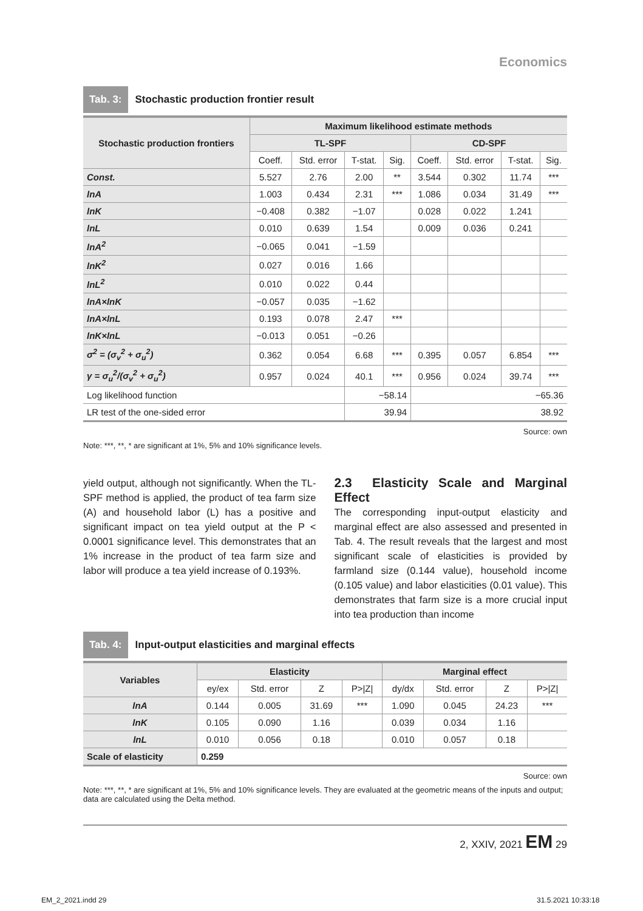Economics
Tab. 3: Stochastic production frontier result
| Stochastic production frontiers | Maximum likelihood estimate methods | | | | | | | |
| --- | --- | --- | --- | --- | --- | --- | --- | --- |
| | TL-SPF | | | | CD-SPF | | | |
| | Coeff. | Std. error | T-stat. | Sig. | Coeff. | Std. error | T-stat. | Sig. |
| Const. | 5.527 | 2.76 | 2.00 | ** | 3.544 | 0.302 | 11.74 | *** |
| lnA | 1.003 | 0.434 | 2.31 | *** | 1.086 | 0.034 | 31.49 | *** |
| lnK | −0.408 | 0.382 | −1.07 | | 0.028 | 0.022 | 1.241 | |
| lnL | 0.010 | 0.639 | 1.54 | | 0.009 | 0.036 | 0.241 | |
| lnA<sup>2</sup> | −0.065 | 0.041 | −1.59 | | | | | |
| lnK<sup>2</sup> | 0.027 | 0.016 | 1.66 | | | | | |
| lnL<sup>2</sup> | 0.010 | 0.022 | 0.44 | | | | | |
| lnA×lnK | −0.057 | 0.035 | −1.62 | | | | | |
| lnA×lnL | 0.193 | 0.078 | 2.47 | *** | | | | |
| lnK×lnL | −0.013 | 0.051 | −0.26 | | | | | |
| σ<sup>2</sup> = (σ<sub>v</sub><sup>2</sup> + σ<sub>u</sub><sup>2</sup>) | 0.362 | 0.054 | 6.68 | *** | 0.395 | 0.057 | 6.854 | *** |
| γ = σ<sub>u</sub><sup>2</sup>/(σ<sub>v</sub><sup>2</sup> + σ<sub>u</sub><sup>2</sup>) | 0.957 | 0.024 | 40.1 | *** | 0.956 | 0.024 | 39.74 | *** |
| Log likelihood function | | | −58.14 | | −65.36 | | | |
| LR test of the one-sided error | | | 39.94 | | 38.92 | | | |
Source: own
Note: ***, **, * are significant at 1%, 5% and 10% significance levels.
yield output, although not significantly. When the TL-SPF method is applied, the product of tea farm size (A) and household labor (L) has a positive and significant impact on tea yield output at the P < 0.0001 significance level. This demonstrates that an 1% increase in the product of tea farm size and labor will produce a tea yield increase of 0.193%.
2.3 Elasticity Scale and Marginal Effect
The corresponding input-output elasticity and marginal effect are also assessed and presented in Tab. 4. The result reveals that the largest and most significant scale of elasticities is provided by farmland size (0.144 value), household income (0.105 value) and labor elasticities (0.01 value). This demonstrates that farm size is a more crucial input into tea production than income
Tab. 4: Input-output elasticities and marginal effects
| Variables | Elasticity | | | | Marginal effect | | | |
| --- | --- | --- | --- | --- | --- | --- | --- | --- |
| | ey/ex | Std. error | Z | P>/Z/ | dy/dx | Std. error | Z | P>/Z/ |
| lnA | 0.144 | 0.005 | 31.69 | *** | 1.090 | 0.045 | 24.23 | *** |
| lnK | 0.105 | 0.090 | 1.16 | | 0.039 | 0.034 | 1.16 | |
| lnL | 0.010 | 0.056 | 0.18 | | 0.010 | 0.057 | 0.18 | |
| Scale of elasticity | 0.259 | | | | | | | |
Source: own
Note: ***, **, * are significant at 1%, 5% and 10% significance levels. They are evaluated at the geometric means of the inputs and output; data are calculated using the Delta method.
2, XXIV, 2021 EM 29
EM_2_2021.indd 29 31.5.2021 10:33:18